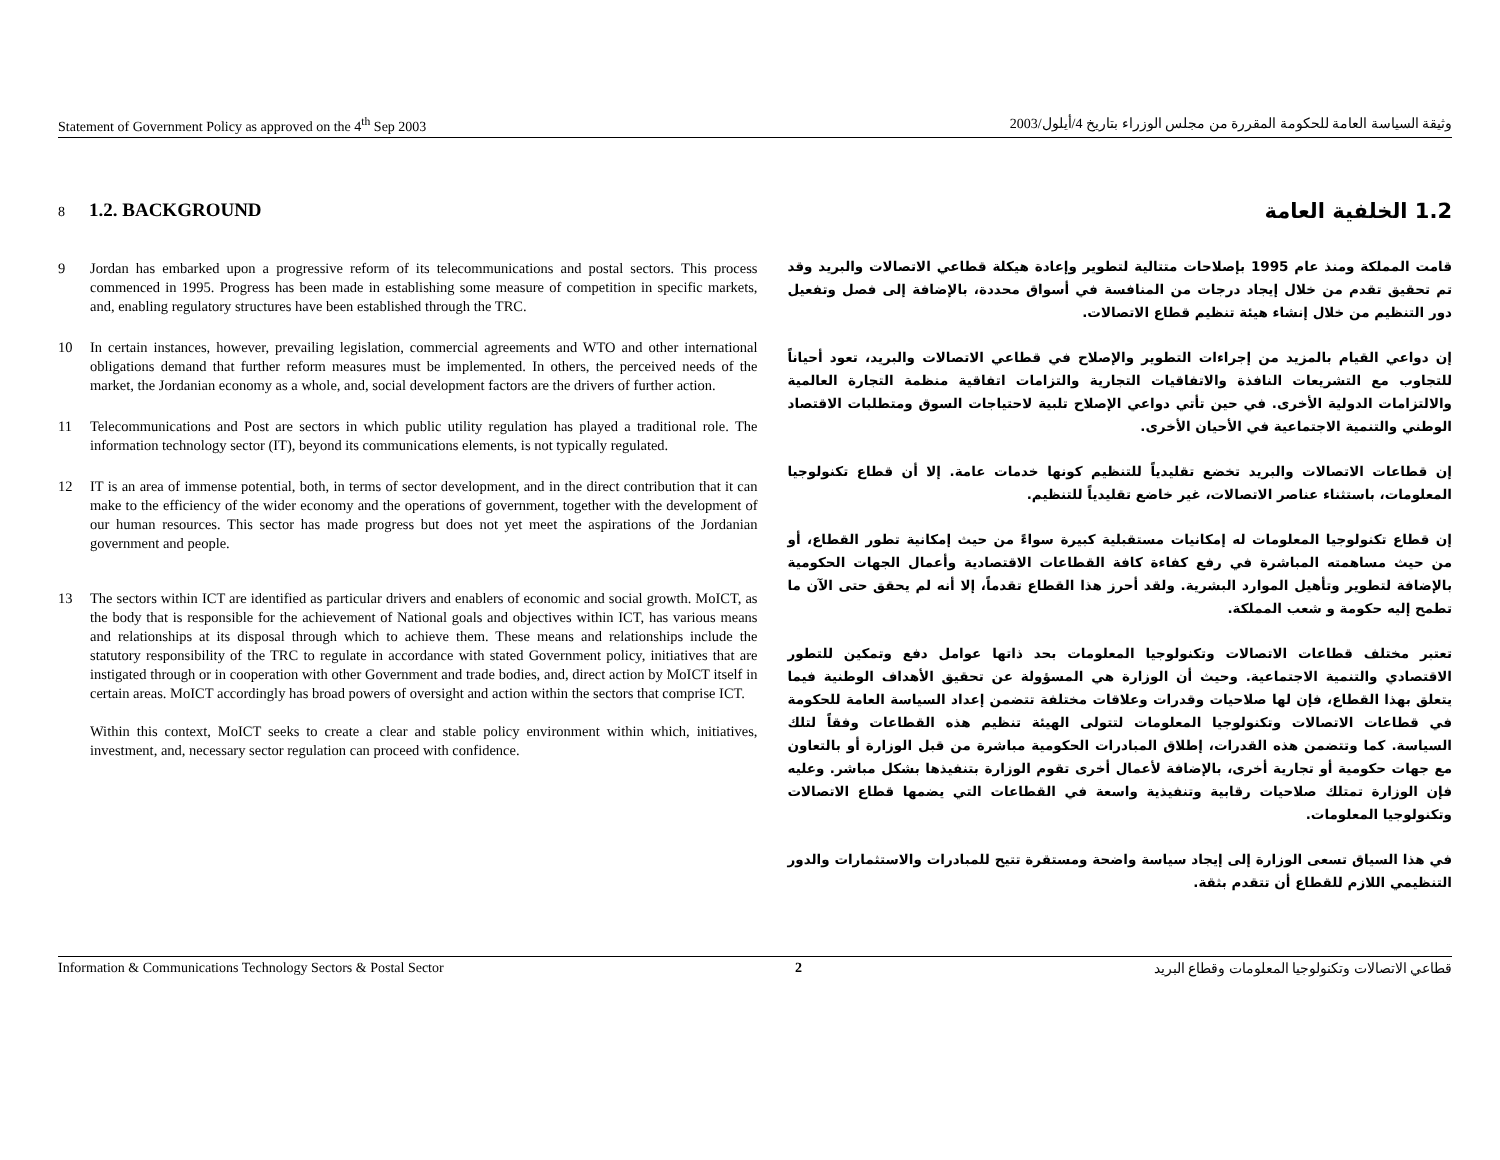Statement of Government Policy as approved on the 4<sup>th</sup> Sep 2003 وثيقة السياسة العامة للحكومة المقررة من مجلس الوزراء بتاريخ 4/أيلول/2003
8 1.2. BACKGROUND
9 Jordan has embarked upon a progressive reform of its telecommunications and postal sectors. This process commenced in 1995. Progress has been made in establishing some measure of competition in specific markets, and, enabling regulatory structures have been established through the TRC.
10 In certain instances, however, prevailing legislation, commercial agreements and WTO and other international obligations demand that further reform measures must be implemented. In others, the perceived needs of the market, the Jordanian economy as a whole, and, social development factors are the drivers of further action.
11 Telecommunications and Post are sectors in which public utility regulation has played a traditional role. The information technology sector (IT), beyond its communications elements, is not typically regulated.
12 IT is an area of immense potential, both, in terms of sector development, and in the direct contribution that it can make to the efficiency of the wider economy and the operations of government, together with the development of our human resources. This sector has made progress but does not yet meet the aspirations of the Jordanian government and people.
13 The sectors within ICT are identified as particular drivers and enablers of economic and social growth. MoICT, as the body that is responsible for the achievement of National goals and objectives within ICT, has various means and relationships at its disposal through which to achieve them. These means and relationships include the statutory responsibility of the TRC to regulate in accordance with stated Government policy, initiatives that are instigated through or in cooperation with other Government and trade bodies, and, direct action by MoICT itself in certain areas. MoICT accordingly has broad powers of oversight and action within the sectors that comprise ICT.
Within this context, MoICT seeks to create a clear and stable policy environment within which, initiatives, investment, and, necessary sector regulation can proceed with confidence.
1.2 الخلفية العامة
قامت المملكة ومنذ عام 1995 بإصلاحات متتالية لتطوير وإعادة هيكلة قطاعي الاتصالات والبريد وقد تم تحقيق تقدم من خلال إيجاد درجات من المنافسة في أسواق محددة، بالإضافة إلى فصل وتفعيل دور التنظيم من خلال إنشاء هيئة تنظيم قطاع الاتصالات.
إن دواعي القيام بالمزيد من إجراءات التطوير والإصلاح في قطاعي الاتصالات والبريد، تعود أحياناً للتجاوب مع التشريعات النافذة والاتفاقيات التجارية والتزامات اتفاقية منظمة التجارة العالمية والالتزامات الدولية الأخرى. في حين تأتي دواعي الإصلاح تلبية لاحتياجات السوق ومتطلبات الاقتصاد الوطني والتنمية الاجتماعية في الأحيان الأخرى.
إن قطاعات الاتصالات والبريد تخضع تقليدياً للتنظيم كونها خدمات عامة. إلا أن قطاع تكنولوجيا المعلومات، باستثناء عناصر الاتصالات، غير خاضع تقليدياً للتنظيم.
إن قطاع تكنولوجيا المعلومات له إمكانيات مستقبلية كبيرة سواءً من حيث إمكانية تطور القطاع، أو من حيث مساهمته المباشرة في رفع كفاءة كافة القطاعات الاقتصادية وأعمال الجهات الحكومية بالإضافة لتطوير وتأهيل الموارد البشرية. ولقد أحرز هذا القطاع تقدماً، إلا أنه لم يحقق حتى الآن ما تطمح إليه حكومة و شعب المملكة.
تعتبر مختلف قطاعات الاتصالات وتكنولوجيا المعلومات بحد ذاتها عوامل دفع وتمكين للتطور الاقتصادي والتنمية الاجتماعية. وحيث أن الوزارة هي المسؤولة عن تحقيق الأهداف الوطنية فيما يتعلق بهذا القطاع، فإن لها صلاحيات وقدرات وعلاقات مختلفة تتضمن إعداد السياسة العامة للحكومة في قطاعات الاتصالات وتكنولوجيا المعلومات لتتولى الهيئة تنظيم هذه القطاعات وفقاً لتلك السياسة. كما وتتضمن هذه القدرات، إطلاق المبادرات الحكومية مباشرة من قبل الوزارة أو بالتعاون مع جهات حكومية أو تجارية أخرى، بالإضافة لأعمال أخرى تقوم الوزارة بتنفيذها بشكل مباشر. وعليه فإن الوزارة تمتلك صلاحيات رقابية وتنفيذية واسعة في القطاعات التي يضمها قطاع الاتصالات وتكنولوجيا المعلومات.
في هذا السياق تسعى الوزارة إلى إيجاد سياسة واضحة ومستقرة تتيح للمبادرات والاستثمارات والدور التنظيمي اللازم للقطاع أن تتقدم بثقة.
Information & Communications Technology Sectors & Postal Sector 2 قطاعي الاتصالات وتكنولوجيا المعلومات وقطاع البريد